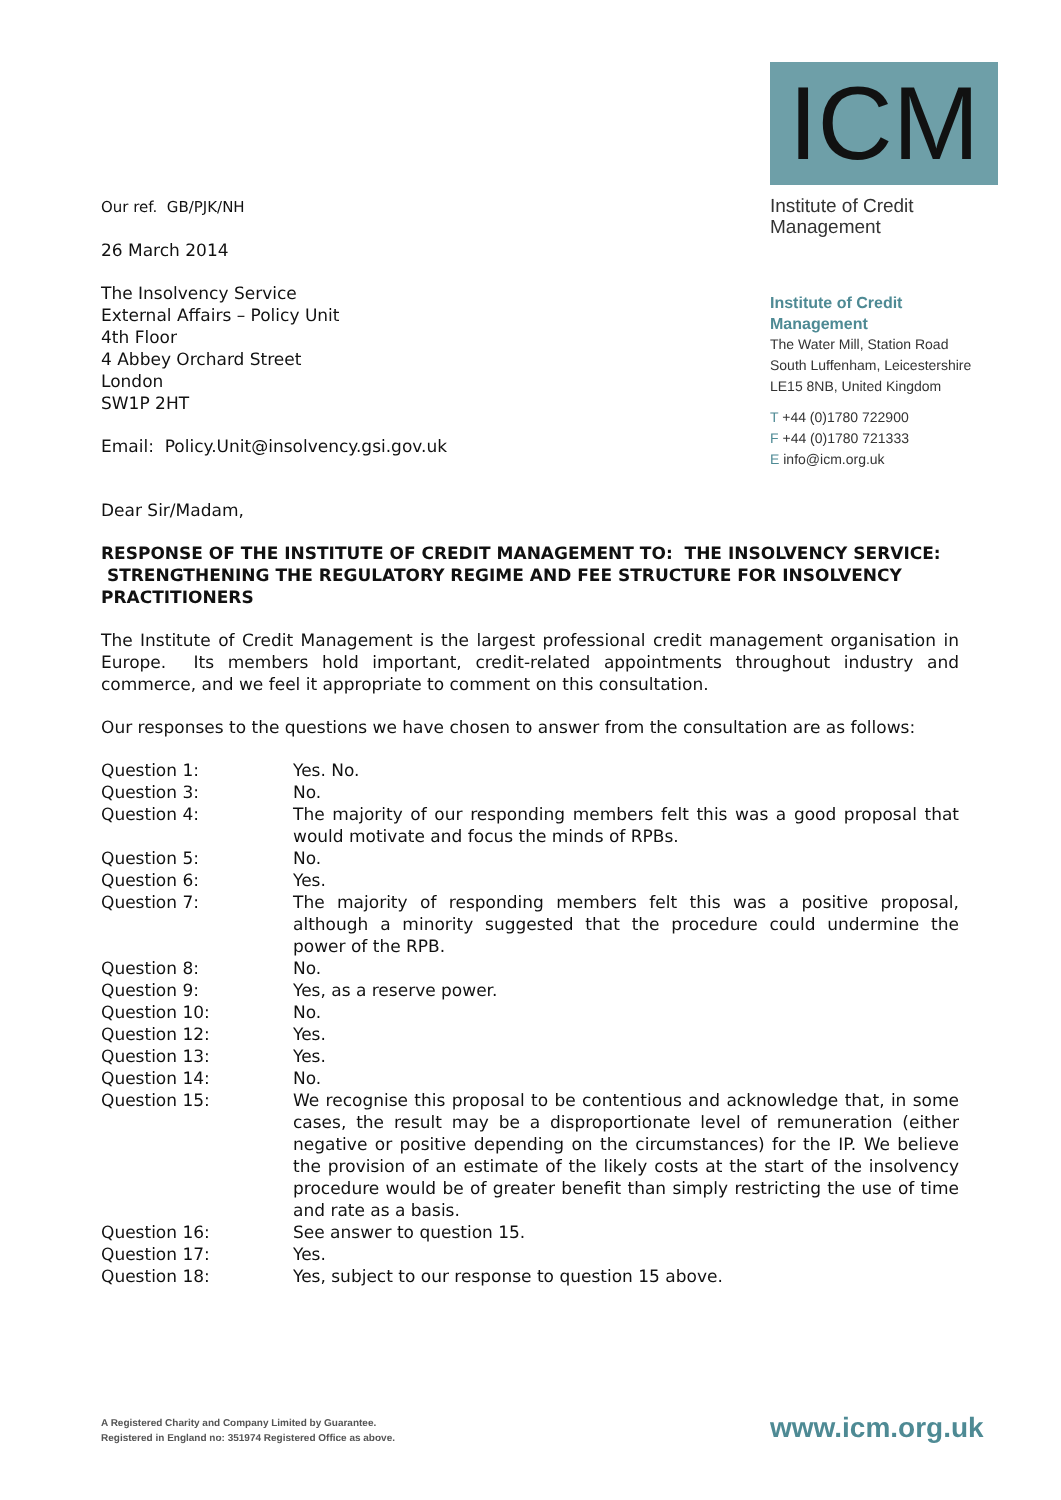ICM
Institute of Credit Management
Institute of Credit Management
The Water Mill, Station Road
South Luffenham, Leicestershire
LE15 8NB, United Kingdom
T +44 (0)1780 722900
F +44 (0)1780 721333
E info@icm.org.uk
Our ref. GB/PJK/NH
26 March 2014
The Insolvency Service
External Affairs – Policy Unit
4th Floor
4 Abbey Orchard Street
London
SW1P 2HT
Email: Policy.Unit@insolvency.gsi.gov.uk
Dear Sir/Madam,
RESPONSE OF THE INSTITUTE OF CREDIT MANAGEMENT TO: THE INSOLVENCY SERVICE: STRENGTHENING THE REGULATORY REGIME AND FEE STRUCTURE FOR INSOLVENCY PRACTITIONERS
The Institute of Credit Management is the largest professional credit management organisation in Europe. Its members hold important, credit-related appointments throughout industry and commerce, and we feel it appropriate to comment on this consultation.
Our responses to the questions we have chosen to answer from the consultation are as follows:
| Question 1: | Yes. No. |
| Question 3: | No. |
| Question 4: | The majority of our responding members felt this was a good proposal that would motivate and focus the minds of RPBs. |
| Question 5: | No. |
| Question 6: | Yes. |
| Question 7: | The majority of responding members felt this was a positive proposal, although a minority suggested that the procedure could undermine the power of the RPB. |
| Question 8: | No. |
| Question 9: | Yes, as a reserve power. |
| Question 10: | No. |
| Question 12: | Yes. |
| Question 13: | Yes. |
| Question 14: | No. |
| Question 15: | We recognise this proposal to be contentious and acknowledge that, in some cases, the result may be a disproportionate level of remuneration (either negative or positive depending on the circumstances) for the IP. We believe the provision of an estimate of the likely costs at the start of the insolvency procedure would be of greater benefit than simply restricting the use of time and rate as a basis. |
| Question 16: | See answer to question 15. |
| Question 17: | Yes. |
| Question 18: | Yes, subject to our response to question 15 above. |
A Registered Charity and Company Limited by Guarantee.
Registered in England no: 351974 Registered Office as above.
www.icm.org.uk